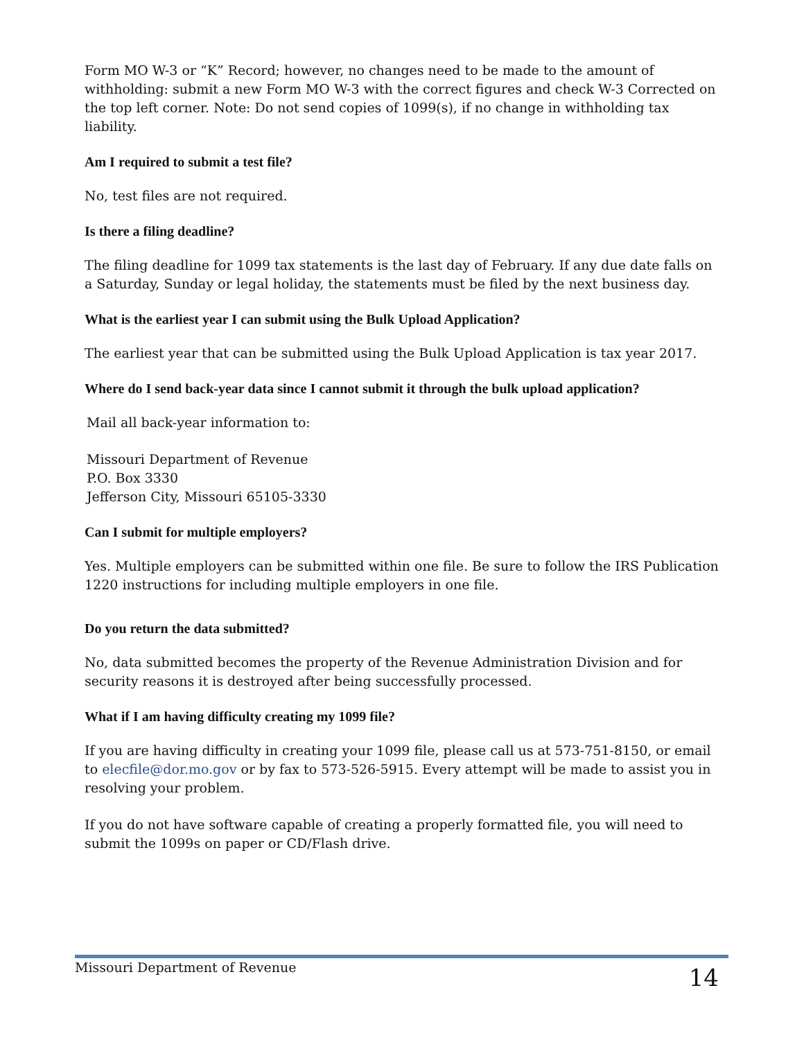Form MO W-3 or “K” Record; however, no changes need to be made to the amount of withholding: submit a new Form MO W-3 with the correct figures and check W-3 Corrected on the top left corner. Note: Do not send copies of 1099(s), if no change in withholding tax liability.
Am I required to submit a test file?
No, test files are not required.
Is there a filing deadline?
The filing deadline for 1099 tax statements is the last day of February. If any due date falls on a Saturday, Sunday or legal holiday, the statements must be filed by the next business day.
What is the earliest year I can submit using the Bulk Upload Application?
The earliest year that can be submitted using the Bulk Upload Application is tax year 2017.
Where do I send back-year data since I cannot submit it through the bulk upload application?
Mail all back-year information to:
Missouri Department of Revenue
P.O. Box 3330
Jefferson City, Missouri 65105-3330
Can I submit for multiple employers?
Yes. Multiple employers can be submitted within one file. Be sure to follow the IRS Publication 1220 instructions for including multiple employers in one file.
Do you return the data submitted?
No, data submitted becomes the property of the Revenue Administration Division and for security reasons it is destroyed after being successfully processed.
What if I am having difficulty creating my 1099 file?
If you are having difficulty in creating your 1099 file, please call us at 573-751-8150, or email to elecfile@dor.mo.gov or by fax to 573-526-5915. Every attempt will be made to assist you in resolving your problem.
If you do not have software capable of creating a properly formatted file, you will need to submit the 1099s on paper or CD/Flash drive.
Missouri Department of Revenue 14